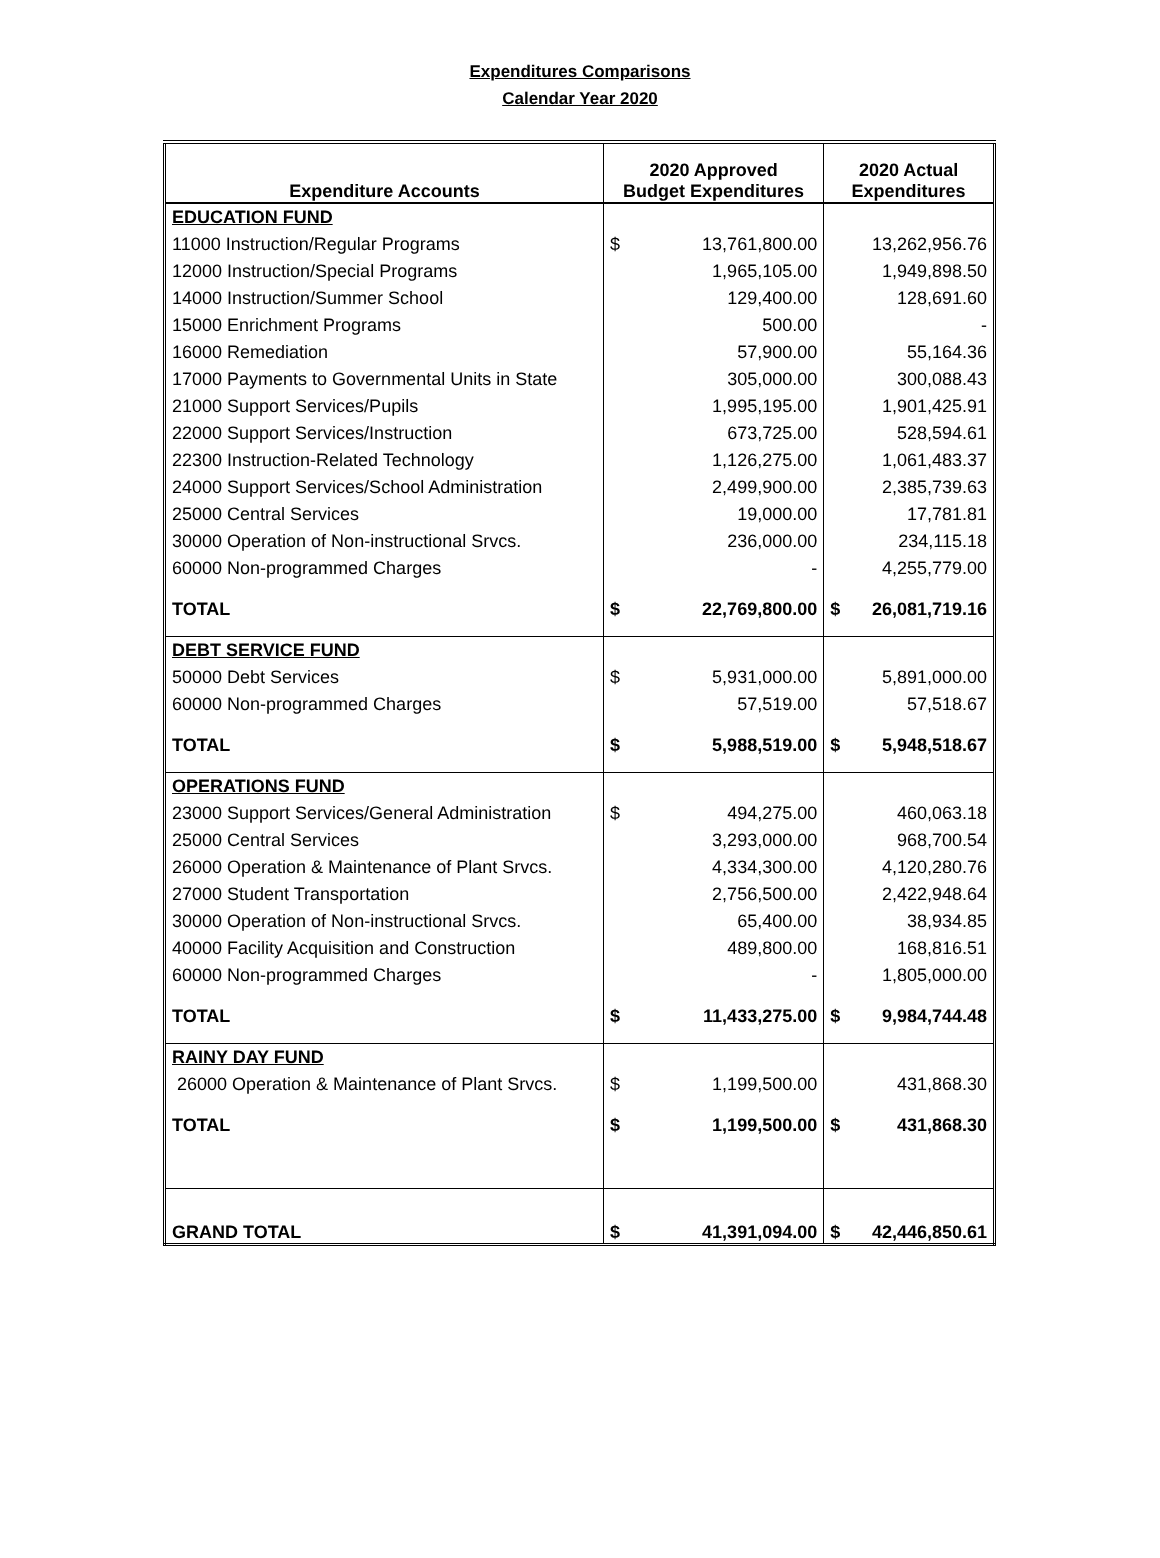Expenditures Comparisons
Calendar Year 2020
| Expenditure Accounts | 2020 Approved Budget Expenditures | | 2020 Actual Expenditures | |
| --- | --- | --- | --- | --- |
| EDUCATION FUND | | | | |
| 11000 Instruction/Regular Programs | $ | 13,761,800.00 | | 13,262,956.76 |
| 12000 Instruction/Special Programs | | 1,965,105.00 | | 1,949,898.50 |
| 14000 Instruction/Summer School | | 129,400.00 | | 128,691.60 |
| 15000 Enrichment Programs | | 500.00 | | - |
| 16000 Remediation | | 57,900.00 | | 55,164.36 |
| 17000 Payments to Governmental Units in State | | 305,000.00 | | 300,088.43 |
| 21000 Support Services/Pupils | | 1,995,195.00 | | 1,901,425.91 |
| 22000 Support Services/Instruction | | 673,725.00 | | 528,594.61 |
| 22300 Instruction-Related Technology | | 1,126,275.00 | | 1,061,483.37 |
| 24000 Support Services/School Administration | | 2,499,900.00 | | 2,385,739.63 |
| 25000 Central Services | | 19,000.00 | | 17,781.81 |
| 30000 Operation of Non-instructional Srvcs. | | 236,000.00 | | 234,115.18 |
| 60000 Non-programmed Charges | | - | | 4,255,779.00 |
| TOTAL | $ | 22,769,800.00 | $ | 26,081,719.16 |
| DEBT SERVICE FUND | | | | |
| 50000 Debt Services | $ | 5,931,000.00 | | 5,891,000.00 |
| 60000 Non-programmed Charges | | 57,519.00 | | 57,518.67 |
| TOTAL | $ | 5,988,519.00 | $ | 5,948,518.67 |
| OPERATIONS FUND | | | | |
| 23000 Support Services/General Administration | $ | 494,275.00 | | 460,063.18 |
| 25000 Central Services | | 3,293,000.00 | | 968,700.54 |
| 26000 Operation & Maintenance of Plant Srvcs. | | 4,334,300.00 | | 4,120,280.76 |
| 27000 Student Transportation | | 2,756,500.00 | | 2,422,948.64 |
| 30000 Operation of Non-instructional Srvcs. | | 65,400.00 | | 38,934.85 |
| 40000 Facility Acquisition and Construction | | 489,800.00 | | 168,816.51 |
| 60000 Non-programmed Charges | | - | | 1,805,000.00 |
| TOTAL | $ | 11,433,275.00 | $ | 9,984,744.48 |
| RAINY DAY FUND | | | | |
| 26000 Operation & Maintenance of Plant Srvcs. | $ | 1,199,500.00 | | 431,868.30 |
| TOTAL | $ | 1,199,500.00 | $ | 431,868.30 |
| GRAND TOTAL | $ | 41,391,094.00 | $ | 42,446,850.61 |